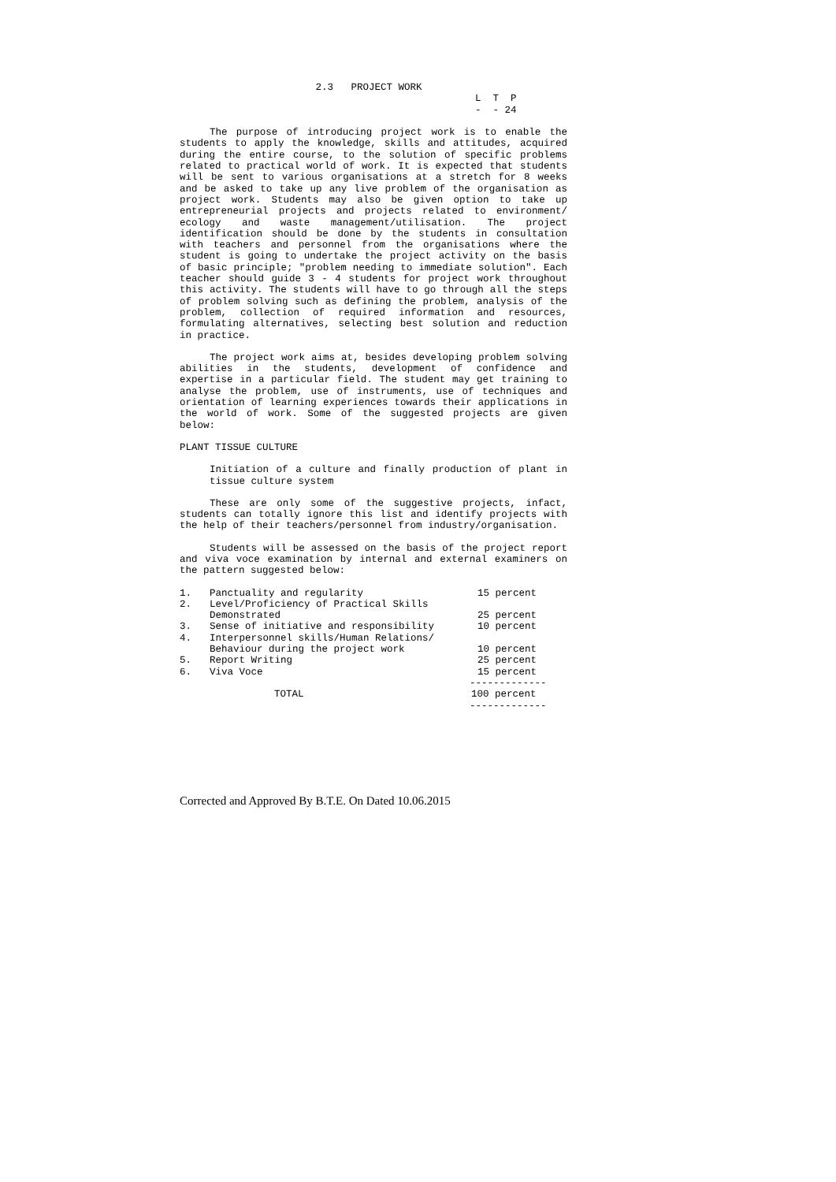2.3   PROJECT WORK
                                                  L  T  P
                                                  -  - 24
The purpose of introducing project work is to enable the students to apply the knowledge, skills and attitudes, acquired during the entire course, to the solution of specific problems related to practical world of work. It is expected that students will be sent to various organisations at a stretch for 8 weeks and be asked to take up any live problem of the organisation as project work. Students may also be given option to take up entrepreneurial projects and projects related to environment/ ecology and waste management/utilisation. The project identification should be done by the students in consultation with teachers and personnel from the organisations where the student is going to undertake the project activity on the basis of basic principle; "problem needing to immediate solution". Each teacher should guide 3 - 4 students for project work throughout this activity. The students will have to go through all the steps of problem solving such as defining the problem, analysis of the problem, collection of required information and resources, formulating alternatives, selecting best solution and reduction in practice.
The project work aims at, besides developing problem solving abilities in the students, development of confidence and expertise in a particular field. The student may get training to analyse the problem, use of instruments, use of techniques and orientation of learning experiences towards their applications in the world of work. Some of the suggested projects are given below:
PLANT TISSUE CULTURE
Initiation of a culture and finally production of plant in tissue culture system
These are only some of the suggestive projects, infact, students can totally ignore this list and identify projects with the help of their teachers/personnel from industry/organisation.
Students will be assessed on the basis of the project report and viva voce examination by internal and external examiners on the pattern suggested below:
| 1. | Panctuality and regularity | 15 percent |
| 2. | Level/Proficiency of Practical Skills Demonstrated | 25 percent |
| 3. | Sense of initiative and responsibility | 10 percent |
| 4. | Interpersonnel skills/Human Relations/ Behaviour during the project work | 10 percent |
| 5. | Report Writing | 25 percent |
| 6. | Viva Voce | 15 percent |
| | | ------------- |
| | TOTAL | 100 percent |
| | | ------------- |
Corrected and Approved By B.T.E. On Dated 10.06.2015